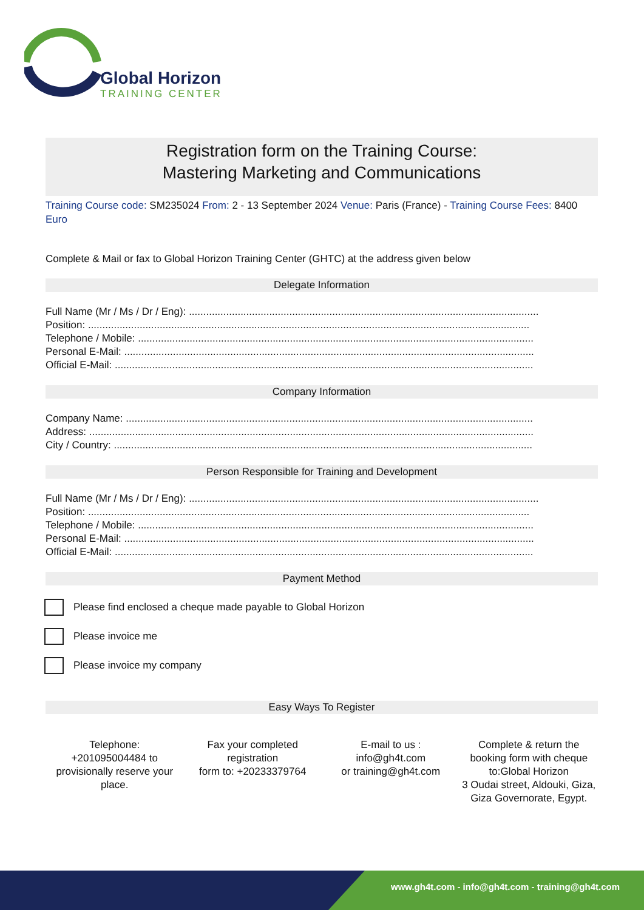Global Horizon
TRAINING CENTER
Registration form on the Training Course:
Mastering Marketing and Communications
Training Course code: SM235024 From: 2 - 13 September 2024 Venue: Paris (France) - Training Course Fees: 8400 Euro
Complete & Mail or fax to Global Horizon Training Center (GHTC) at the address given below
Delegate Information
Full Name (Mr / Ms / Dr / Eng): ..........................................................................................................................
Position: ..........................................................................................................................................................
Telephone / Mobile: ..........................................................................................................................................
Personal E-Mail: ...............................................................................................................................................
Official E-Mail: ..................................................................................................................................................
Company Information
Company Name: ..............................................................................................................................................
Address: ...........................................................................................................................................................
City / Country: ..................................................................................................................................................
Person Responsible for Training and Development
Full Name (Mr / Ms / Dr / Eng): ..........................................................................................................................
Position: ..........................................................................................................................................................
Telephone / Mobile: ..........................................................................................................................................
Personal E-Mail: ...............................................................................................................................................
Official E-Mail: ..................................................................................................................................................
Payment Method
Please find enclosed a cheque made payable to Global Horizon
Please invoice me
Please invoice my company
Easy Ways To Register
Telephone:
+201095004484 to provisionally reserve your place.
Fax your completed registration
form to: +20233379764
E-mail to us :
info@gh4t.com
or training@gh4t.com
Complete & return the booking form with cheque to:Global Horizon
3 Oudai street, Aldouki, Giza, Giza Governorate, Egypt.
www.gh4t.com - info@gh4t.com - training@gh4t.com